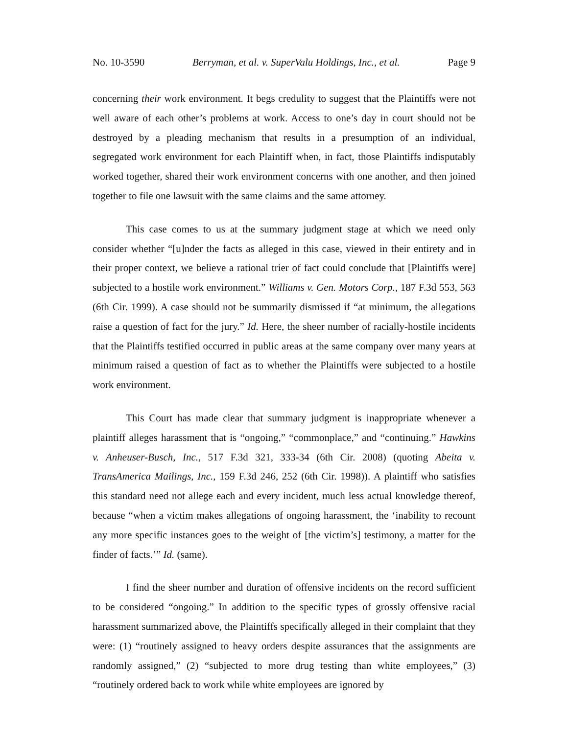No. 10-3590 Berryman, et al. v. SuperValu Holdings, Inc., et al. Page 9
concerning their work environment. It begs credulity to suggest that the Plaintiffs were not well aware of each other’s problems at work. Access to one’s day in court should not be destroyed by a pleading mechanism that results in a presumption of an individual, segregated work environment for each Plaintiff when, in fact, those Plaintiffs indisputably worked together, shared their work environment concerns with one another, and then joined together to file one lawsuit with the same claims and the same attorney.
This case comes to us at the summary judgment stage at which we need only consider whether “[u]nder the facts as alleged in this case, viewed in their entirety and in their proper context, we believe a rational trier of fact could conclude that [Plaintiffs were] subjected to a hostile work environment.” Williams v. Gen. Motors Corp., 187 F.3d 553, 563 (6th Cir. 1999). A case should not be summarily dismissed if “at minimum, the allegations raise a question of fact for the jury.” Id. Here, the sheer number of racially-hostile incidents that the Plaintiffs testified occurred in public areas at the same company over many years at minimum raised a question of fact as to whether the Plaintiffs were subjected to a hostile work environment.
This Court has made clear that summary judgment is inappropriate whenever a plaintiff alleges harassment that is “ongoing,” “commonplace,” and “continuing.” Hawkins v. Anheuser-Busch, Inc., 517 F.3d 321, 333-34 (6th Cir. 2008) (quoting Abeita v. TransAmerica Mailings, Inc., 159 F.3d 246, 252 (6th Cir. 1998)). A plaintiff who satisfies this standard need not allege each and every incident, much less actual knowledge thereof, because “when a victim makes allegations of ongoing harassment, the ‘inability to recount any more specific instances goes to the weight of [the victim’s] testimony, a matter for the finder of facts.’” Id. (same).
I find the sheer number and duration of offensive incidents on the record sufficient to be considered “ongoing.” In addition to the specific types of grossly offensive racial harassment summarized above, the Plaintiffs specifically alleged in their complaint that they were: (1) “routinely assigned to heavy orders despite assurances that the assignments are randomly assigned,” (2) “subjected to more drug testing than white employees,” (3) “routinely ordered back to work while white employees are ignored by